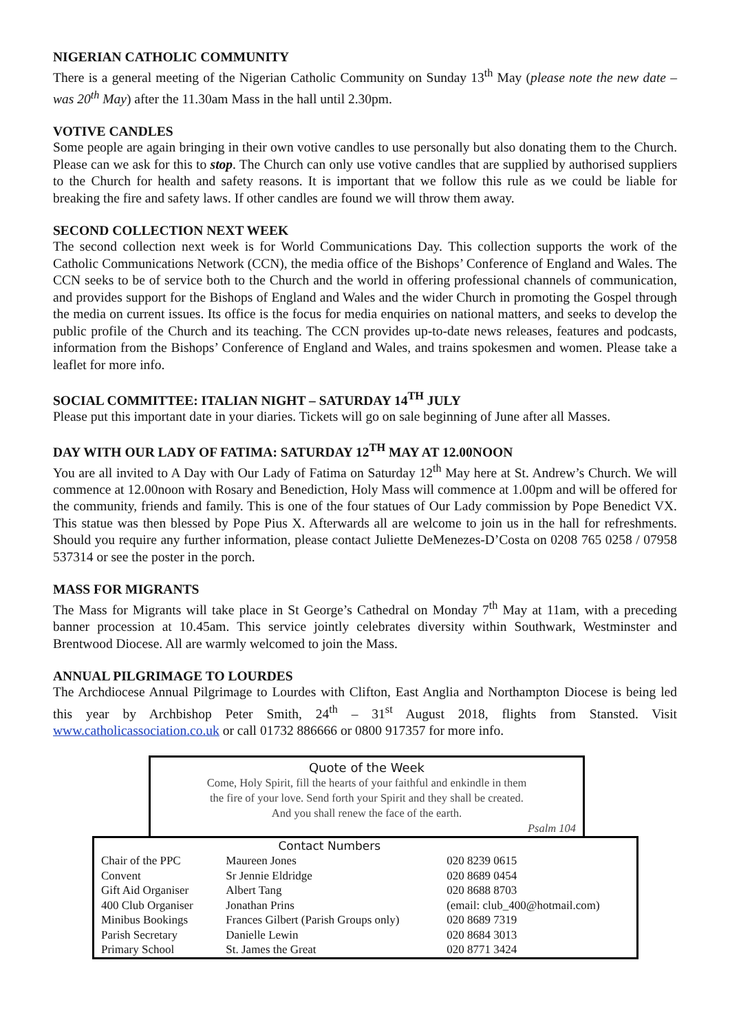NIGERIAN CATHOLIC COMMUNITY
There is a general meeting of the Nigerian Catholic Community on Sunday 13<sup>th</sup> May (please note the new date – was 20<sup>th</sup> May) after the 11.30am Mass in the hall until 2.30pm.
VOTIVE CANDLES
Some people are again bringing in their own votive candles to use personally but also donating them to the Church. Please can we ask for this to stop. The Church can only use votive candles that are supplied by authorised suppliers to the Church for health and safety reasons. It is important that we follow this rule as we could be liable for breaking the fire and safety laws. If other candles are found we will throw them away.
SECOND COLLECTION NEXT WEEK
The second collection next week is for World Communications Day. This collection supports the work of the Catholic Communications Network (CCN), the media office of the Bishops’ Conference of England and Wales. The CCN seeks to be of service both to the Church and the world in offering professional channels of communication, and provides support for the Bishops of England and Wales and the wider Church in promoting the Gospel through the media on current issues. Its office is the focus for media enquiries on national matters, and seeks to develop the public profile of the Church and its teaching. The CCN provides up-to-date news releases, features and podcasts, information from the Bishops’ Conference of England and Wales, and trains spokesmen and women. Please take a leaflet for more info.
SOCIAL COMMITTEE: ITALIAN NIGHT – SATURDAY 14<sup>TH</sup> JULY
Please put this important date in your diaries. Tickets will go on sale beginning of June after all Masses.
DAY WITH OUR LADY OF FATIMA: SATURDAY 12<sup>TH</sup> MAY AT 12.00NOON
You are all invited to A Day with Our Lady of Fatima on Saturday 12<sup>th</sup> May here at St. Andrew’s Church. We will commence at 12.00noon with Rosary and Benediction, Holy Mass will commence at 1.00pm and will be offered for the community, friends and family. This is one of the four statues of Our Lady commission by Pope Benedict VX. This statue was then blessed by Pope Pius X. Afterwards all are welcome to join us in the hall for refreshments. Should you require any further information, please contact Juliette DeMenezes-D’Costa on 0208 765 0258 / 07958 537314 or see the poster in the porch.
MASS FOR MIGRANTS
The Mass for Migrants will take place in St George’s Cathedral on Monday 7<sup>th</sup> May at 11am, with a preceding banner procession at 10.45am. This service jointly celebrates diversity within Southwark, Westminster and Brentwood Diocese. All are warmly welcomed to join the Mass.
ANNUAL PILGRIMAGE TO LOURDES
The Archdiocese Annual Pilgrimage to Lourdes with Clifton, East Anglia and Northampton Diocese is being led this year by Archbishop Peter Smith, 24<sup>th</sup> – 31<sup>st</sup> August 2018, flights from Stansted. Visit www.catholicassociation.co.uk or call 01732 886666 or 0800 917357 for more info.
Quote of the Week
Come, Holy Spirit, fill the hearts of your faithful and enkindle in them
the fire of your love. Send forth your Spirit and they shall be created.
And you shall renew the face of the earth.
Psalm 104
| | Contact Numbers | | |
| --- | --- | --- | --- |
| Chair of the PPC | Maureen Jones | | 020 8239 0615 |
| Convent | Sr Jennie Eldridge | | 020 8689 0454 |
| Gift Aid Organiser | Albert Tang | | 020 8688 8703 |
| 400 Club Organiser | Jonathan Prins | (email: club_400@hotmail.com) | |
| Minibus Bookings | Frances Gilbert (Parish Groups only) | | 020 8689 7319 |
| Parish Secretary | Danielle Lewin | | 020 8684 3013 |
| Primary School | St. James the Great | | 020 8771 3424 |